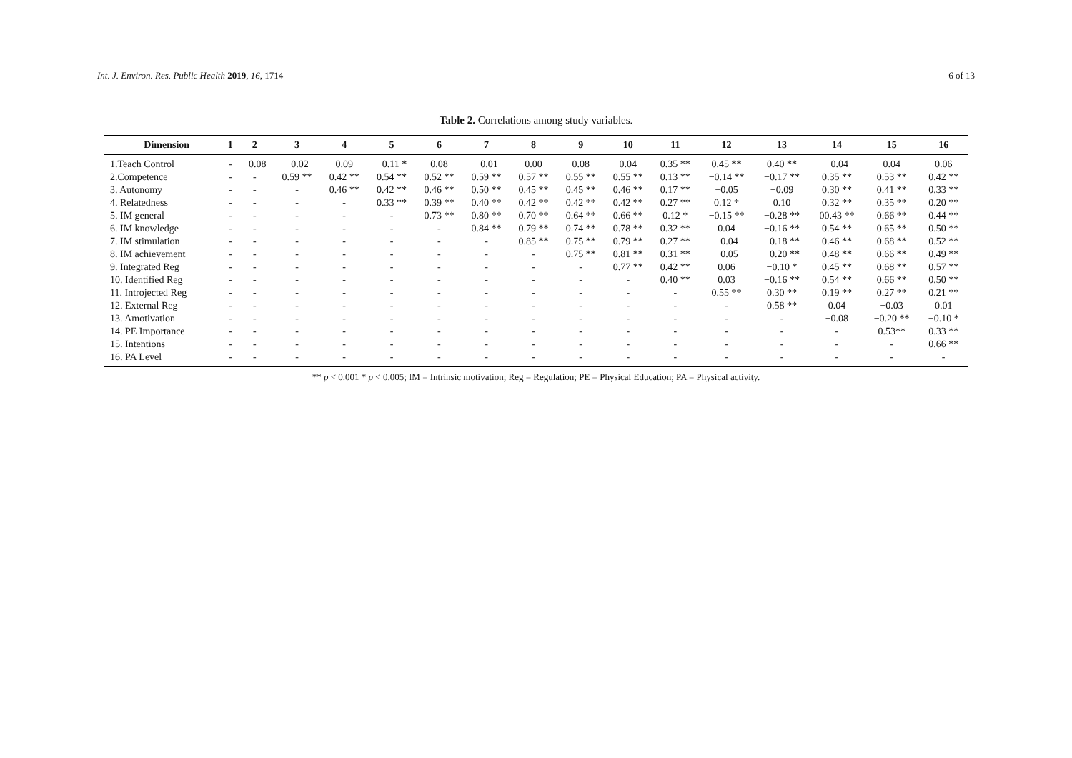Int. J. Environ. Res. Public Health 2019, 16, 1714 6 of 13
Table 2. Correlations among study variables.
| Dimension | 1 | 2 | 3 | 4 | 5 | 6 | 7 | 8 | 9 | 10 | 11 | 12 | 13 | 14 | 15 | 16 |
| --- | --- | --- | --- | --- | --- | --- | --- | --- | --- | --- | --- | --- | --- | --- | --- | --- |
| 1.Teach Control | - | −0.08 | −0.02 | 0.09 | −0.11 * | 0.08 | −0.01 | 0.00 | 0.08 | 0.04 | 0.35 ** | 0.45 ** | 0.40 ** | −0.04 | 0.04 | 0.06 |
| 2.Competence | - | - | 0.59 ** | 0.42 ** | 0.54 ** | 0.52 ** | 0.59 ** | 0.57 ** | 0.55 ** | 0.55 ** | 0.13 ** | −0.14 ** | −0.17 ** | 0.35 ** | 0.53 ** | 0.42 ** |
| 3. Autonomy | - | - | - | 0.46 ** | 0.42 ** | 0.46 ** | 0.50 ** | 0.45 ** | 0.45 ** | 0.46 ** | 0.17 ** | −0.05 | −0.09 | 0.30 ** | 0.41 ** | 0.33 ** |
| 4. Relatedness | - | - | - | - | 0.33 ** | 0.39 ** | 0.40 ** | 0.42 ** | 0.42 ** | 0.42 ** | 0.27 ** | 0.12 * | 0.10 | 0.32 ** | 0.35 ** | 0.20 ** |
| 5. IM general | - | - | - | - | - | 0.73 ** | 0.80 ** | 0.70 ** | 0.64 ** | 0.66 ** | 0.12 * | −0.15 ** | −0.28 ** | 00.43 ** | 0.66 ** | 0.44 ** |
| 6. IM knowledge | - | - | - | - | - | - | 0.84 ** | 0.79 ** | 0.74 ** | 0.78 ** | 0.32 ** | 0.04 | −0.16 ** | 0.54 ** | 0.65 ** | 0.50 ** |
| 7. IM stimulation | - | - | - | - | - | - | - | 0.85 ** | 0.75 ** | 0.79 ** | 0.27 ** | −0.04 | −0.18 ** | 0.46 ** | 0.68 ** | 0.52 ** |
| 8. IM achievement | - | - | - | - | - | - | - | - | 0.75 ** | 0.81 ** | 0.31 ** | −0.05 | −0.20 ** | 0.48 ** | 0.66 ** | 0.49 ** |
| 9. Integrated Reg | - | - | - | - | - | - | - | - | - | 0.77 ** | 0.42 ** | 0.06 | −0.10 * | 0.45 ** | 0.68 ** | 0.57 ** |
| 10. Identified Reg | - | - | - | - | - | - | - | - | - | - | 0.40 ** | 0.03 | −0.16 ** | 0.54 ** | 0.66 ** | 0.50 ** |
| 11. Introjected Reg | - | - | - | - | - | - | - | - | - | - | - | 0.55 ** | 0.30 ** | 0.19 ** | 0.27 ** | 0.21 ** |
| 12. External Reg | - | - | - | - | - | - | - | - | - | - | - | - | 0.58 ** | 0.04 | −0.03 | 0.01 |
| 13. Amotivation | - | - | - | - | - | - | - | - | - | - | - | - | - | −0.08 | −0.20 ** | −0.10 * |
| 14. PE Importance | - | - | - | - | - | - | - | - | - | - | - | - | - | - | 0.53** | 0.33 ** |
| 15. Intentions | - | - | - | - | - | - | - | - | - | - | - | - | - | - | - | 0.66 ** |
| 16. PA Level | - | - | - | - | - | - | - | - | - | - | - | - | - | - | - | - |
** p < 0.001 * p < 0.005; IM = Intrinsic motivation; Reg = Regulation; PE = Physical Education; PA = Physical activity.